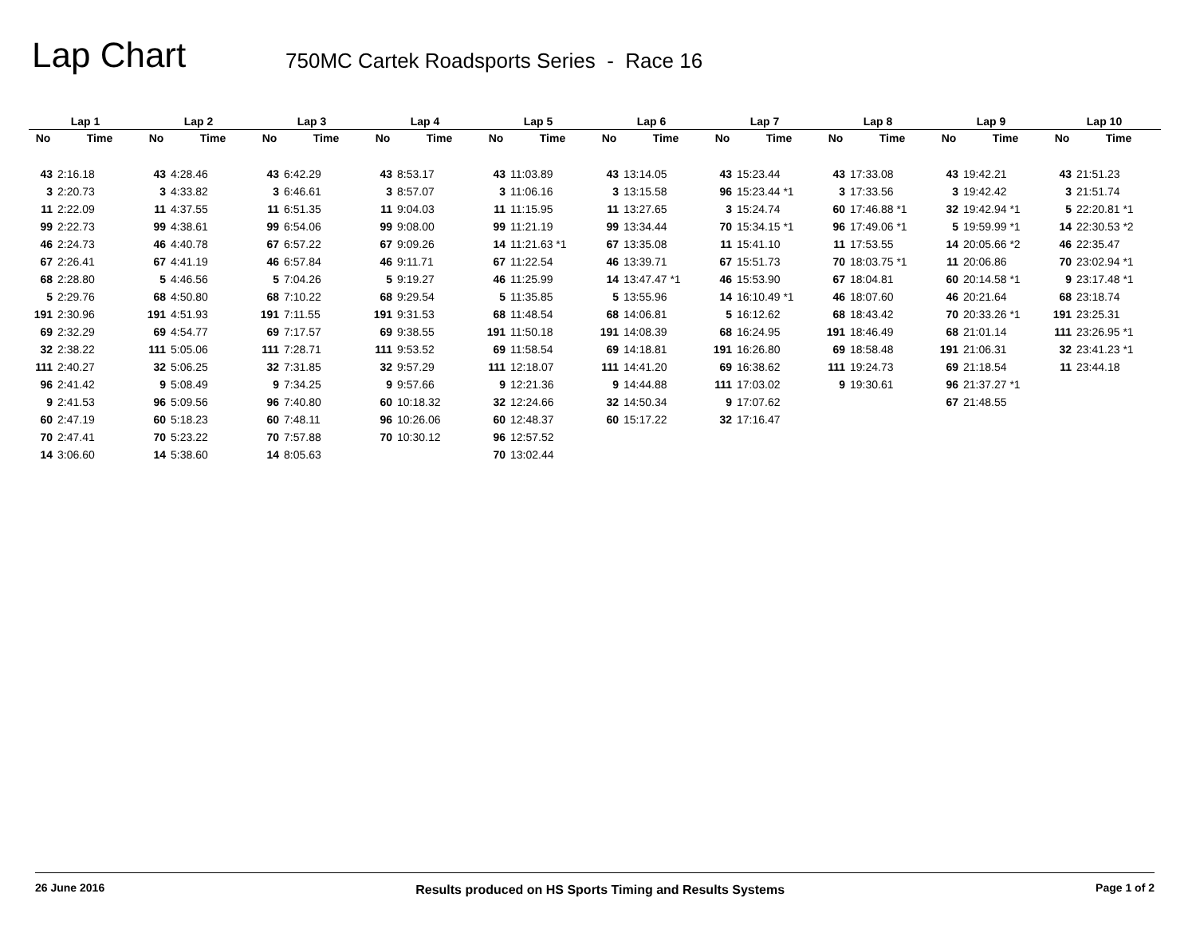Lap Chart
750MC Cartek Roadsports Series - Race 16
| Lap 1 | | Lap 2 | | Lap 3 | | Lap 4 | | Lap 5 | | Lap 6 | | Lap 7 | | Lap 8 | | Lap 9 | | Lap 10 | |
| --- | --- | --- | --- | --- | --- | --- | --- | --- | --- | --- | --- | --- | --- | --- | --- | --- | --- | --- | --- |
| No | Time | No | Time | No | Time | No | Time | No | Time | No | Time | No | Time | No | Time | No | Time | No | Time |
| 43 | 2:16.18 | 43 | 4:28.46 | 43 | 6:42.29 | 43 | 8:53.17 | 43 | 11:03.89 | 43 | 13:14.05 | 43 | 15:23.44 | 43 | 17:33.08 | 43 | 19:42.21 | 43 | 21:51.23 |
| 3 | 2:20.73 | 3 | 4:33.82 | 3 | 6:46.61 | 3 | 8:57.07 | 3 | 11:06.16 | 3 | 13:15.58 | 96 | 15:23.44 *1 | 3 | 17:33.56 | 3 | 19:42.42 | 3 | 21:51.74 |
| 11 | 2:22.09 | 11 | 4:37.55 | 11 | 6:51.35 | 11 | 9:04.03 | 11 | 11:15.95 | 11 | 13:27.65 | 3 | 15:24.74 | 60 | 17:46.88 *1 | 32 | 19:42.94 *1 | 5 | 22:20.81 *1 |
| 99 | 2:22.73 | 99 | 4:38.61 | 99 | 6:54.06 | 99 | 9:08.00 | 99 | 11:21.19 | 99 | 13:34.44 | 70 | 15:34.15 *1 | 96 | 17:49.06 *1 | 5 | 19:59.99 *1 | 14 | 22:30.53 *2 |
| 46 | 2:24.73 | 46 | 4:40.78 | 67 | 6:57.22 | 67 | 9:09.26 | 14 | 11:21.63 *1 | 67 | 13:35.08 | 11 | 15:41.10 | 11 | 17:53.55 | 14 | 20:05.66 *2 | 46 | 22:35.47 |
| 67 | 2:26.41 | 67 | 4:41.19 | 46 | 6:57.84 | 46 | 9:11.71 | 67 | 11:22.54 | 46 | 13:39.71 | 67 | 15:51.73 | 70 | 18:03.75 *1 | 11 | 20:06.86 | 70 | 23:02.94 *1 |
| 68 | 2:28.80 | 5 | 4:46.56 | 5 | 7:04.26 | 5 | 9:19.27 | 46 | 11:25.99 | 14 | 13:47.47 *1 | 46 | 15:53.90 | 67 | 18:04.81 | 60 | 20:14.58 *1 | 9 | 23:17.48 *1 |
| 5 | 2:29.76 | 68 | 4:50.80 | 68 | 7:10.22 | 68 | 9:29.54 | 5 | 11:35.85 | 5 | 13:55.96 | 14 | 16:10.49 *1 | 46 | 18:07.60 | 46 | 20:21.64 | 68 | 23:18.74 |
| 191 | 2:30.96 | 191 | 4:51.93 | 191 | 7:11.55 | 191 | 9:31.53 | 68 | 11:48.54 | 68 | 14:06.81 | 5 | 16:12.62 | 68 | 18:43.42 | 70 | 20:33.26 *1 | 191 | 23:25.31 |
| 69 | 2:32.29 | 69 | 4:54.77 | 69 | 7:17.57 | 69 | 9:38.55 | 191 | 11:50.18 | 191 | 14:08.39 | 68 | 16:24.95 | 191 | 18:46.49 | 68 | 21:01.14 | 111 | 23:26.95 *1 |
| 32 | 2:38.22 | 111 | 5:05.06 | 111 | 7:28.71 | 111 | 9:53.52 | 69 | 11:58.54 | 69 | 14:18.81 | 191 | 16:26.80 | 69 | 18:58.48 | 191 | 21:06.31 | 32 | 23:41.23 *1 |
| 111 | 2:40.27 | 32 | 5:06.25 | 32 | 7:31.85 | 32 | 9:57.29 | 111 | 12:18.07 | 111 | 14:41.20 | 69 | 16:38.62 | 111 | 19:24.73 | 69 | 21:18.54 | 11 | 23:44.18 |
| 96 | 2:41.42 | 9 | 5:08.49 | 9 | 7:34.25 | 9 | 9:57.66 | 9 | 12:21.36 | 9 | 14:44.88 | 111 | 17:03.02 | 9 | 19:30.61 | 96 | 21:37.27 *1 | | |
| 9 | 2:41.53 | 96 | 5:09.56 | 96 | 7:40.80 | 60 | 10:18.32 | 32 | 12:24.66 | 32 | 14:50.34 | 9 | 17:07.62 | | | 67 | 21:48.55 | | |
| 60 | 2:47.19 | 60 | 5:18.23 | 60 | 7:48.11 | 96 | 10:26.06 | 60 | 12:48.37 | 60 | 15:17.22 | 32 | 17:16.47 | | | | | | |
| 70 | 2:47.41 | 70 | 5:23.22 | 70 | 7:57.88 | 70 | 10:30.12 | 96 | 12:57.52 | | | | | | | | | | |
| 14 | 3:06.60 | 14 | 5:38.60 | 14 | 8:05.63 | | | 70 | 13:02.44 | | | | | | | | | | |
26 June 2016 Results produced on HS Sports Timing and Results Systems Page 1 of 2